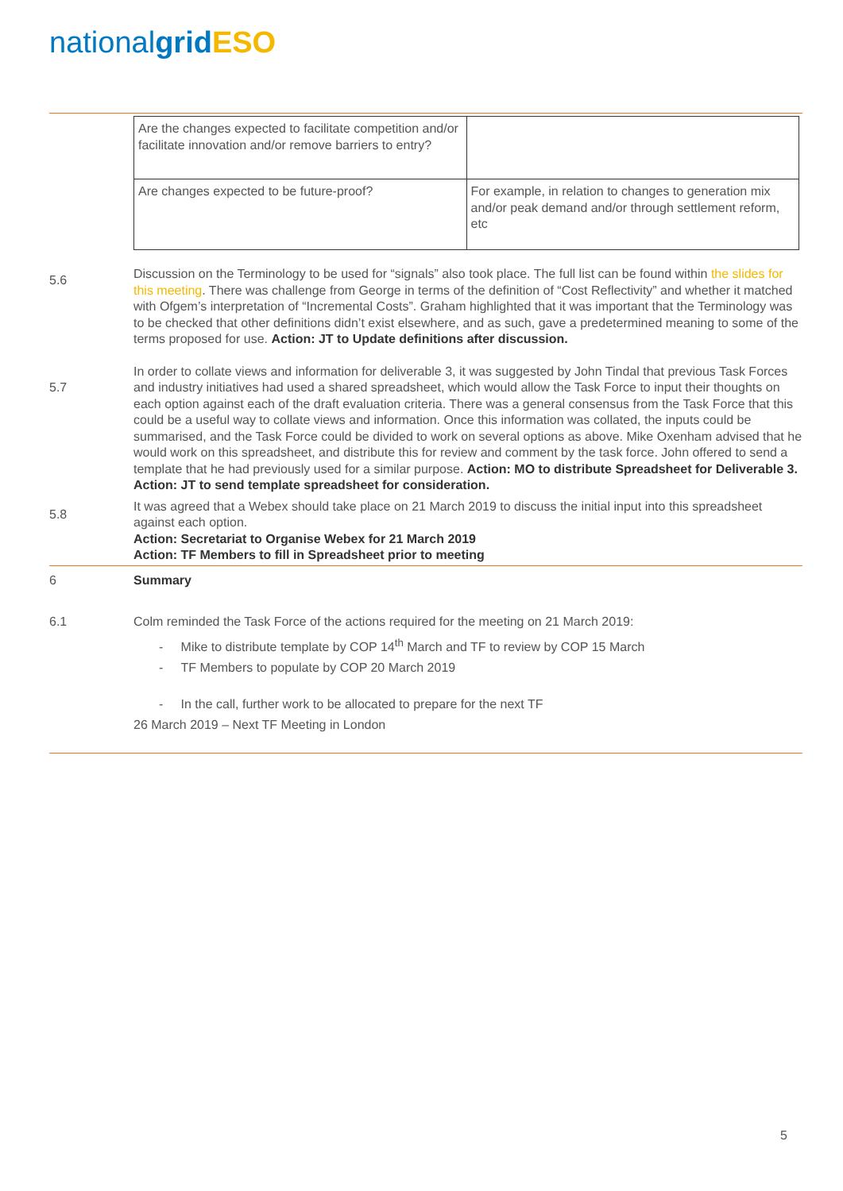nationalgrid ESO
| Are the changes expected to facilitate competition and/or facilitate innovation and/or remove barriers to entry? | |
| Are changes expected to be future-proof? | For example, in relation to changes to generation mix and/or peak demand and/or through settlement reform, etc |
5.6
Discussion on the Terminology to be used for “signals” also took place. The full list can be found within the slides for this meeting. There was challenge from George in terms of the definition of “Cost Reflectivity” and whether it matched with Ofgem’s interpretation of “Incremental Costs”. Graham highlighted that it was important that the Terminology was to be checked that other definitions didn’t exist elsewhere, and as such, gave a predetermined meaning to some of the terms proposed for use. Action: JT to Update definitions after discussion.
5.7
In order to collate views and information for deliverable 3, it was suggested by John Tindal that previous Task Forces and industry initiatives had used a shared spreadsheet, which would allow the Task Force to input their thoughts on each option against each of the draft evaluation criteria. There was a general consensus from the Task Force that this could be a useful way to collate views and information. Once this information was collated, the inputs could be summarised, and the Task Force could be divided to work on several options as above. Mike Oxenham advised that he would work on this spreadsheet, and distribute this for review and comment by the task force. John offered to send a template that he had previously used for a similar purpose. Action: MO to distribute Spreadsheet for Deliverable 3. Action: JT to send template spreadsheet for consideration.
5.8
It was agreed that a Webex should take place on 21 March 2019 to discuss the initial input into this spreadsheet against each option.
Action: Secretariat to Organise Webex for 21 March 2019
Action: TF Members to fill in Spreadsheet prior to meeting
6 Summary
6.1 Colm reminded the Task Force of the actions required for the meeting on 21 March 2019:
- Mike to distribute template by COP 14<sup>th</sup> March and TF to review by COP 15 March
- TF Members to populate by COP 20 March 2019
- In the call, further work to be allocated to prepare for the next TF
26 March 2019 – Next TF Meeting in London
5